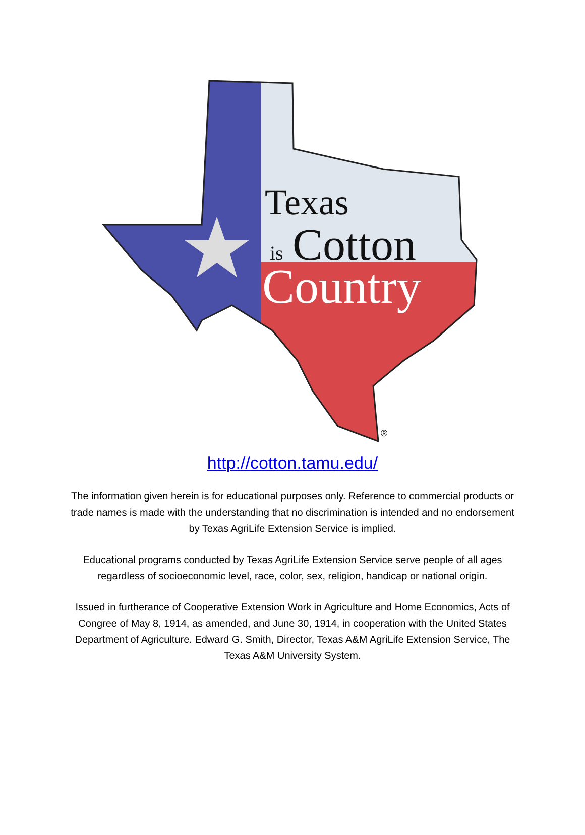Texas
is
Cotton
Country
®
http://cotton.tamu.edu/
The information given herein is for educational purposes only. Reference to commercial products or trade names is made with the understanding that no discrimination is intended and no endorsement by Texas AgriLife Extension Service is implied.
Educational programs conducted by Texas AgriLife Extension Service serve people of all ages regardless of socioeconomic level, race, color, sex, religion, handicap or national origin.
Issued in furtherance of Cooperative Extension Work in Agriculture and Home Economics, Acts of Congree of May 8, 1914, as amended, and June 30, 1914, in cooperation with the United States Department of Agriculture. Edward G. Smith, Director, Texas A&M AgriLife Extension Service, The Texas A&M University System.